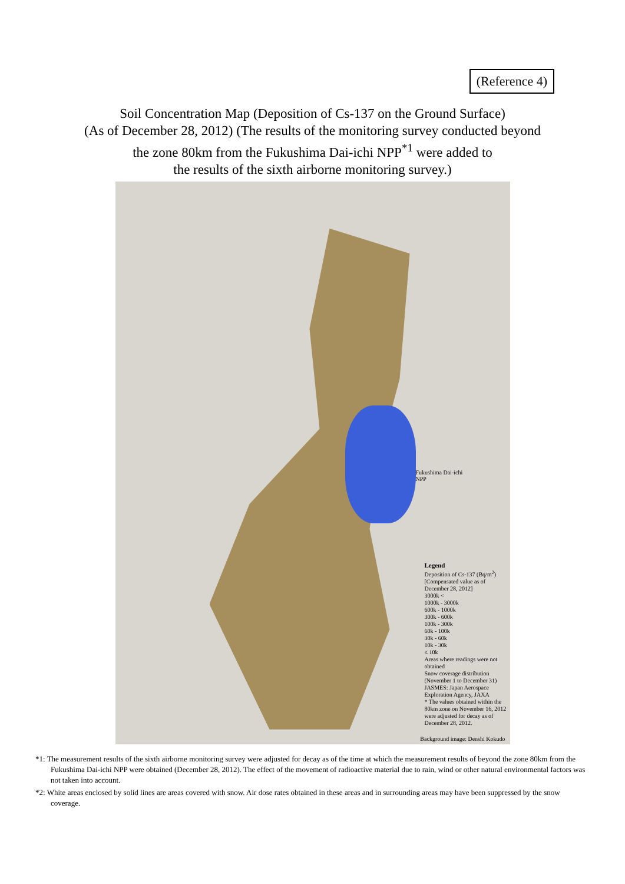(Reference 4)
Soil Concentration Map (Deposition of Cs-137 on the Ground Surface)
(As of December 28, 2012) (The results of the monitoring survey conducted beyond
the zone 80km from the Fukushima Dai-ichi NPP<sup>*1</sup> were added to
the results of the sixth airborne monitoring survey.)
Fukushima Dai-ichi
NPP
Legend
Deposition of Cs-137 (Bq/m<sup>2</sup>)
[Compensated value as of December 28, 2012]
3000k <
1000k - 3000k
600k - 1000k
300k - 600k
100k - 300k
60k - 100k
30k - 60k
10k - 30k
≤ 10k
Areas where readings were not obtained
Snow coverage distribution (November 1 to December 31)
JASMES: Japan Aerospace Exploration Agency, JAXA
* The values obtained within the 80km zone on November 16, 2012 were adjusted for decay as of December 28, 2012.
Background image: Denshi Kokudo
*1: The measurement results of the sixth airborne monitoring survey were adjusted for decay as of the time at which the measurement results of beyond the zone 80km from the Fukushima Dai-ichi NPP were obtained (December 28, 2012). The effect of the movement of radioactive material due to rain, wind or other natural environmental factors was not taken into account.
*2: White areas enclosed by solid lines are areas covered with snow. Air dose rates obtained in these areas and in surrounding areas may have been suppressed by the snow coverage.